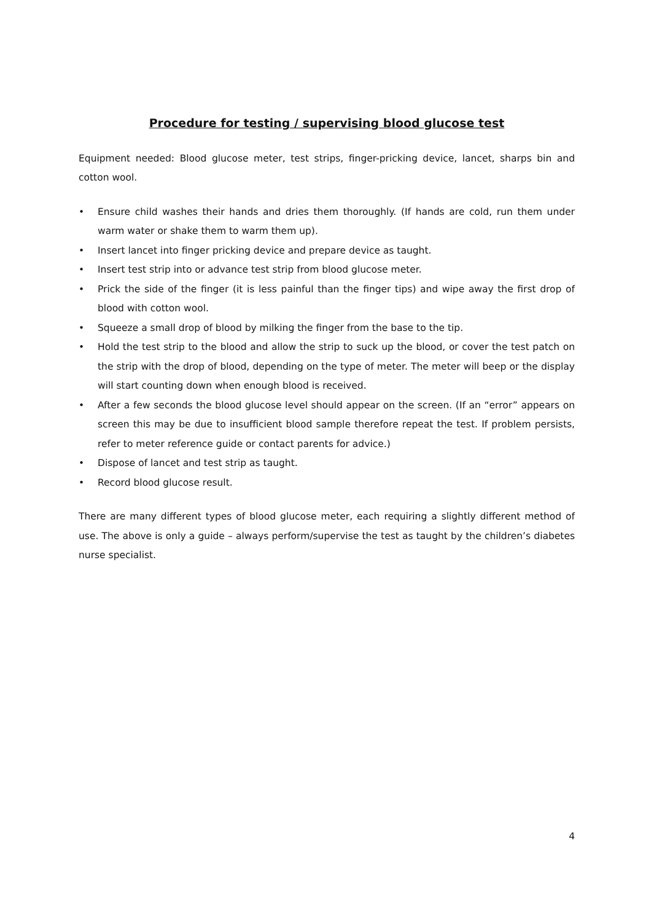Procedure for testing / supervising blood glucose test
Equipment needed: Blood glucose meter, test strips, finger-pricking device, lancet, sharps bin and cotton wool.
• Ensure child washes their hands and dries them thoroughly. (If hands are cold, run them under warm water or shake them to warm them up).
• Insert lancet into finger pricking device and prepare device as taught.
• Insert test strip into or advance test strip from blood glucose meter.
• Prick the side of the finger (it is less painful than the finger tips) and wipe away the first drop of blood with cotton wool.
• Squeeze a small drop of blood by milking the finger from the base to the tip.
• Hold the test strip to the blood and allow the strip to suck up the blood, or cover the test patch on the strip with the drop of blood, depending on the type of meter. The meter will beep or the display will start counting down when enough blood is received.
• After a few seconds the blood glucose level should appear on the screen. (If an “error” appears on screen this may be due to insufficient blood sample therefore repeat the test. If problem persists, refer to meter reference guide or contact parents for advice.)
• Dispose of lancet and test strip as taught.
• Record blood glucose result.
There are many different types of blood glucose meter, each requiring a slightly different method of use. The above is only a guide – always perform/supervise the test as taught by the children’s diabetes nurse specialist.
4